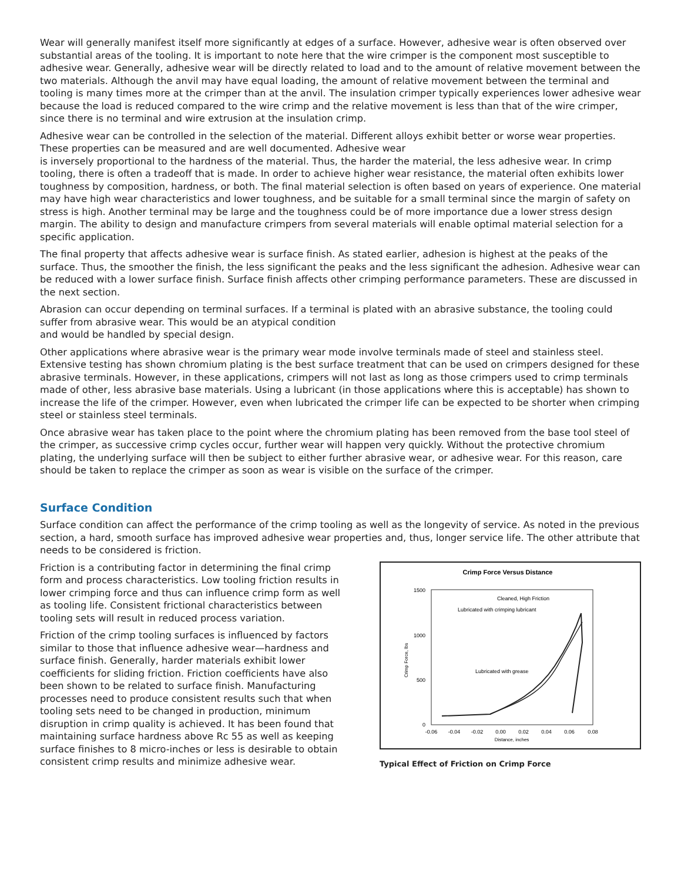Wear will generally manifest itself more significantly at edges of a surface. However, adhesive wear is often observed over substantial areas of the tooling. It is important to note here that the wire crimper is the component most susceptible to adhesive wear. Generally, adhesive wear will be directly related to load and to the amount of relative movement between the two materials. Although the anvil may have equal loading, the amount of relative movement between the terminal and tooling is many times more at the crimper than at the anvil. The insulation crimper typically experiences lower adhesive wear because the load is reduced compared to the wire crimp and the relative movement is less than that of the wire crimper, since there is no terminal and wire extrusion at the insulation crimp.
Adhesive wear can be controlled in the selection of the material. Different alloys exhibit better or worse wear properties. These properties can be measured and are well documented. Adhesive wear
is inversely proportional to the hardness of the material. Thus, the harder the material, the less adhesive wear. In crimp tooling, there is often a tradeoff that is made. In order to achieve higher wear resistance, the material often exhibits lower toughness by composition, hardness, or both. The final material selection is often based on years of experience. One material may have high wear characteristics and lower toughness, and be suitable for a small terminal since the margin of safety on stress is high. Another terminal may be large and the toughness could be of more importance due a lower stress design margin. The ability to design and manufacture crimpers from several materials will enable optimal material selection for a specific application.
The final property that affects adhesive wear is surface finish. As stated earlier, adhesion is highest at the peaks of the surface. Thus, the smoother the finish, the less significant the peaks and the less significant the adhesion. Adhesive wear can be reduced with a lower surface finish. Surface finish affects other crimping performance parameters. These are discussed in the next section.
Abrasion can occur depending on terminal surfaces. If a terminal is plated with an abrasive substance, the tooling could suffer from abrasive wear. This would be an atypical condition
and would be handled by special design.
Other applications where abrasive wear is the primary wear mode involve terminals made of steel and stainless steel. Extensive testing has shown chromium plating is the best surface treatment that can be used on crimpers designed for these abrasive terminals. However, in these applications, crimpers will not last as long as those crimpers used to crimp terminals made of other, less abrasive base materials. Using a lubricant (in those applications where this is acceptable) has shown to increase the life of the crimper. However, even when lubricated the crimper life can be expected to be shorter when crimping steel or stainless steel terminals.
Once abrasive wear has taken place to the point where the chromium plating has been removed from the base tool steel of the crimper, as successive crimp cycles occur, further wear will happen very quickly. Without the protective chromium plating, the underlying surface will then be subject to either further abrasive wear, or adhesive wear. For this reason, care should be taken to replace the crimper as soon as wear is visible on the surface of the crimper.
Surface Condition
Surface condition can affect the performance of the crimp tooling as well as the longevity of service. As noted in the previous section, a hard, smooth surface has improved adhesive wear properties and, thus, longer service life. The other attribute that needs to be considered is friction.
Friction is a contributing factor in determining the final crimp form and process characteristics. Low tooling friction results in lower crimping force and thus can influence crimp form as well as tooling life. Consistent frictional characteristics between tooling sets will result in reduced process variation.
Friction of the crimp tooling surfaces is influenced by factors similar to those that influence adhesive wear—hardness and surface finish. Generally, harder materials exhibit lower coefficients for sliding friction. Friction coefficients have also been shown to be related to surface finish. Manufacturing processes need to produce consistent results such that when tooling sets need to be changed in production, minimum disruption in crimp quality is achieved. It has been found that maintaining surface hardness above Rc 55 as well as keeping surface finishes to 8 micro-inches or less is desirable to obtain consistent crimp results and minimize adhesive wear.
Crimp Force Versus Distance
1500
1000
500
0
Crimp Force, lbs
-0.06
-0.04
-0.02
0.00
0.02
0.04
0.06
0.08
Distance, inches
Cleaned, High Friction
Lubricated with crimping lubricant
Lubricated with grease
Typical Effect of Friction on Crimp Force